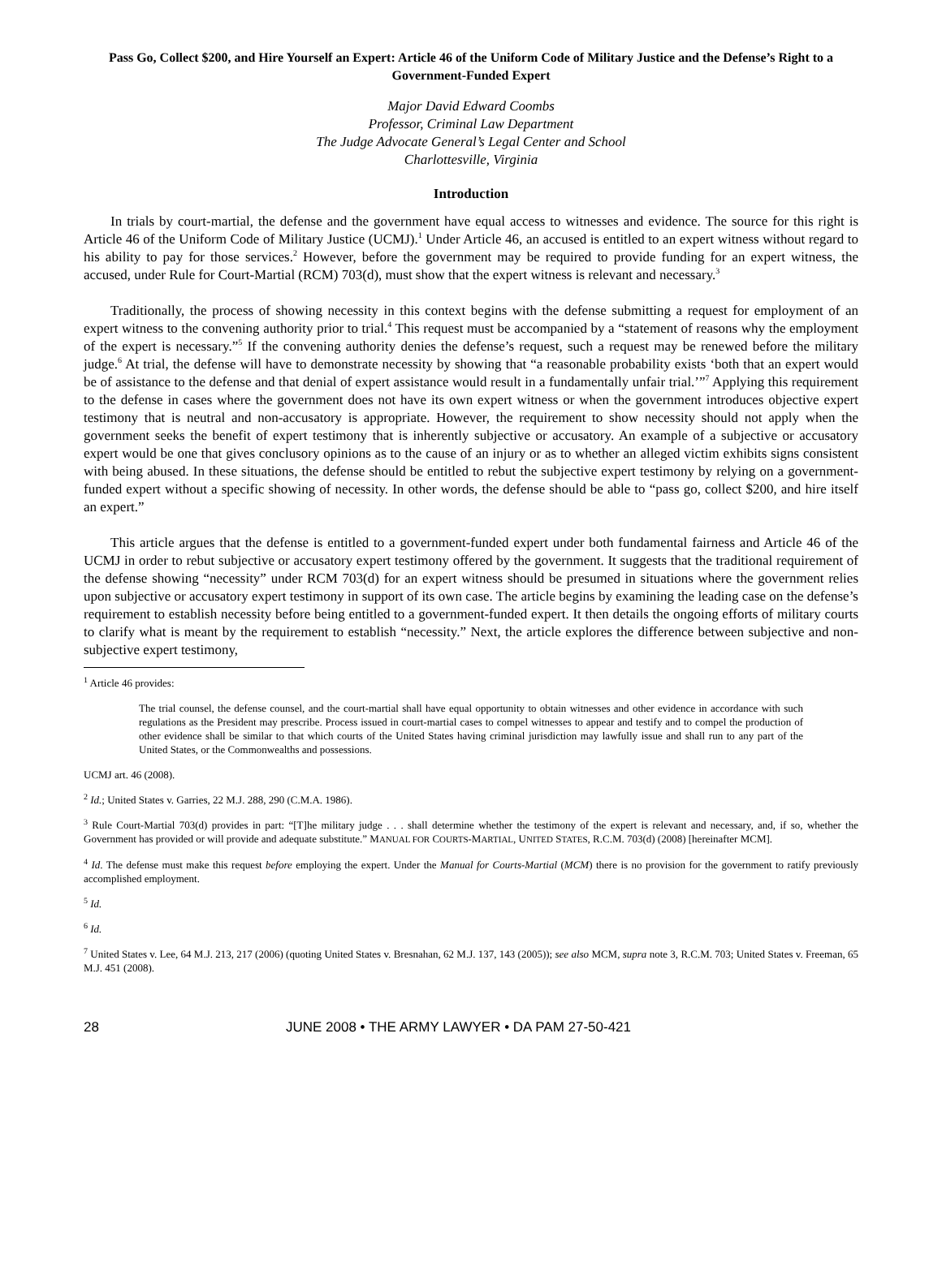Pass Go, Collect $200, and Hire Yourself an Expert: Article 46 of the Uniform Code of Military Justice and the Defense’s Right to a Government-Funded Expert
Major David Edward Coombs
Professor, Criminal Law Department
The Judge Advocate General’s Legal Center and School
Charlottesville, Virginia
Introduction
In trials by court-martial, the defense and the government have equal access to witnesses and evidence. The source for this right is Article 46 of the Uniform Code of Military Justice (UCMJ).<sup>1</sup> Under Article 46, an accused is entitled to an expert witness without regard to his ability to pay for those services.<sup>2</sup> However, before the government may be required to provide funding for an expert witness, the accused, under Rule for Court-Martial (RCM) 703(d), must show that the expert witness is relevant and necessary.<sup>3</sup>
Traditionally, the process of showing necessity in this context begins with the defense submitting a request for employment of an expert witness to the convening authority prior to trial.<sup>4</sup> This request must be accompanied by a “statement of reasons why the employment of the expert is necessary.”<sup>5</sup> If the convening authority denies the defense’s request, such a request may be renewed before the military judge.<sup>6</sup> At trial, the defense will have to demonstrate necessity by showing that “a reasonable probability exists ‘both that an expert would be of assistance to the defense and that denial of expert assistance would result in a fundamentally unfair trial.’”<sup>7</sup> Applying this requirement to the defense in cases where the government does not have its own expert witness or when the government introduces objective expert testimony that is neutral and non-accusatory is appropriate. However, the requirement to show necessity should not apply when the government seeks the benefit of expert testimony that is inherently subjective or accusatory. An example of a subjective or accusatory expert would be one that gives conclusory opinions as to the cause of an injury or as to whether an alleged victim exhibits signs consistent with being abused. In these situations, the defense should be entitled to rebut the subjective expert testimony by relying on a government-funded expert without a specific showing of necessity. In other words, the defense should be able to “pass go, collect $200, and hire itself an expert.”
This article argues that the defense is entitled to a government-funded expert under both fundamental fairness and Article 46 of the UCMJ in order to rebut subjective or accusatory expert testimony offered by the government. It suggests that the traditional requirement of the defense showing “necessity” under RCM 703(d) for an expert witness should be presumed in situations where the government relies upon subjective or accusatory expert testimony in support of its own case. The article begins by examining the leading case on the defense’s requirement to establish necessity before being entitled to a government-funded expert. It then details the ongoing efforts of military courts to clarify what is meant by the requirement to establish “necessity.” Next, the article explores the difference between subjective and non-subjective expert testimony,
<sup>1</sup> Article 46 provides:
The trial counsel, the defense counsel, and the court-martial shall have equal opportunity to obtain witnesses and other evidence in accordance with such regulations as the President may prescribe. Process issued in court-martial cases to compel witnesses to appear and testify and to compel the production of other evidence shall be similar to that which courts of the United States having criminal jurisdiction may lawfully issue and shall run to any part of the United States, or the Commonwealths and possessions.
UCMJ art. 46 (2008).
<sup>2</sup> Id.; United States v. Garries, 22 M.J. 288, 290 (C.M.A. 1986).
<sup>3</sup> Rule Court-Martial 703(d) provides in part: “[T]he military judge . . . shall determine whether the testimony of the expert is relevant and necessary, and, if so, whether the Government has provided or will provide and adequate substitute.” MANUAL FOR COURTS-MARTIAL, UNITED STATES, R.C.M. 703(d) (2008) [hereinafter MCM].
<sup>4</sup> Id. The defense must make this request before employing the expert. Under the Manual for Courts-Martial (MCM) there is no provision for the government to ratify previously accomplished employment.
<sup>5</sup> Id.
<sup>6</sup> Id.
<sup>7</sup> United States v. Lee, 64 M.J. 213, 217 (2006) (quoting United States v. Bresnahan, 62 M.J. 137, 143 (2005)); see also MCM, supra note 3, R.C.M. 703; United States v. Freeman, 65 M.J. 451 (2008).
28 JUNE 2008 • THE ARMY LAWYER • DA PAM 27-50-421